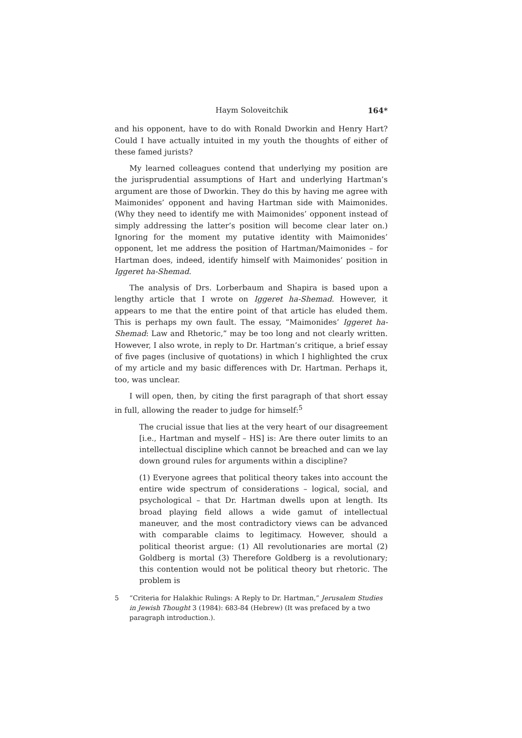Haym Soloveitchik 164*
and his opponent, have to do with Ronald Dworkin and Henry Hart? Could I have actually intuited in my youth the thoughts of either of these famed jurists?
My learned colleagues contend that underlying my position are the jurisprudential assumptions of Hart and underlying Hartman’s argument are those of Dworkin. They do this by having me agree with Maimonides’ opponent and having Hartman side with Maimonides. (Why they need to identify me with Maimonides’ opponent instead of simply addressing the latter’s position will become clear later on.) Ignoring for the moment my putative identity with Maimonides’ opponent, let me address the position of Hartman/Maimonides – for Hartman does, indeed, identify himself with Maimonides’ position in Iggeret ha-Shemad.
The analysis of Drs. Lorberbaum and Shapira is based upon a lengthy article that I wrote on Iggeret ha-Shemad. However, it appears to me that the entire point of that article has eluded them. This is perhaps my own fault. The essay, “Maimonides’ Iggeret ha-Shemad: Law and Rhetoric,” may be too long and not clearly written. However, I also wrote, in reply to Dr. Hartman’s critique, a brief essay of five pages (inclusive of quotations) in which I highlighted the crux of my article and my basic differences with Dr. Hartman. Perhaps it, too, was unclear.
I will open, then, by citing the first paragraph of that short essay in full, allowing the reader to judge for himself:<sup>5</sup>
The crucial issue that lies at the very heart of our disagreement [i.e., Hartman and myself – HS] is: Are there outer limits to an intellectual discipline which cannot be breached and can we lay down ground rules for arguments within a discipline?
(1) Everyone agrees that political theory takes into account the entire wide spectrum of considerations – logical, social, and psychological – that Dr. Hartman dwells upon at length. Its broad playing field allows a wide gamut of intellectual maneuver, and the most contradictory views can be advanced with comparable claims to legitimacy. However, should a political theorist argue: (1) All revolutionaries are mortal (2) Goldberg is mortal (3) Therefore Goldberg is a revolutionary; this contention would not be political theory but rhetoric. The problem is
5 “Criteria for Halakhic Rulings: A Reply to Dr. Hartman,” Jerusalem Studies in Jewish Thought 3 (1984): 683-84 (Hebrew) (It was prefaced by a two paragraph introduction.).